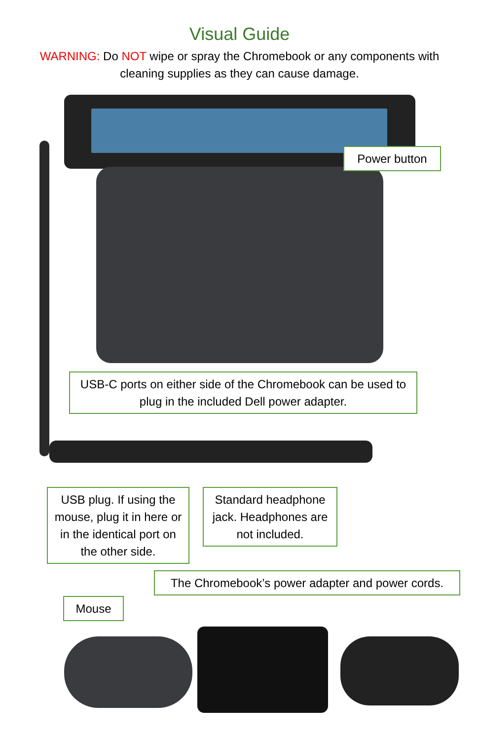Visual Guide
WARNING: Do NOT wipe or spray the Chromebook or any components with cleaning supplies as they can cause damage.
Power button
USB-C ports on either side of the Chromebook can be used to plug in the included Dell power adapter.
USB plug. If using the mouse, plug it in here or in the identical port on the other side.
Standard headphone jack. Headphones are not included.
The Chromebook’s power adapter and power cords.
Mouse